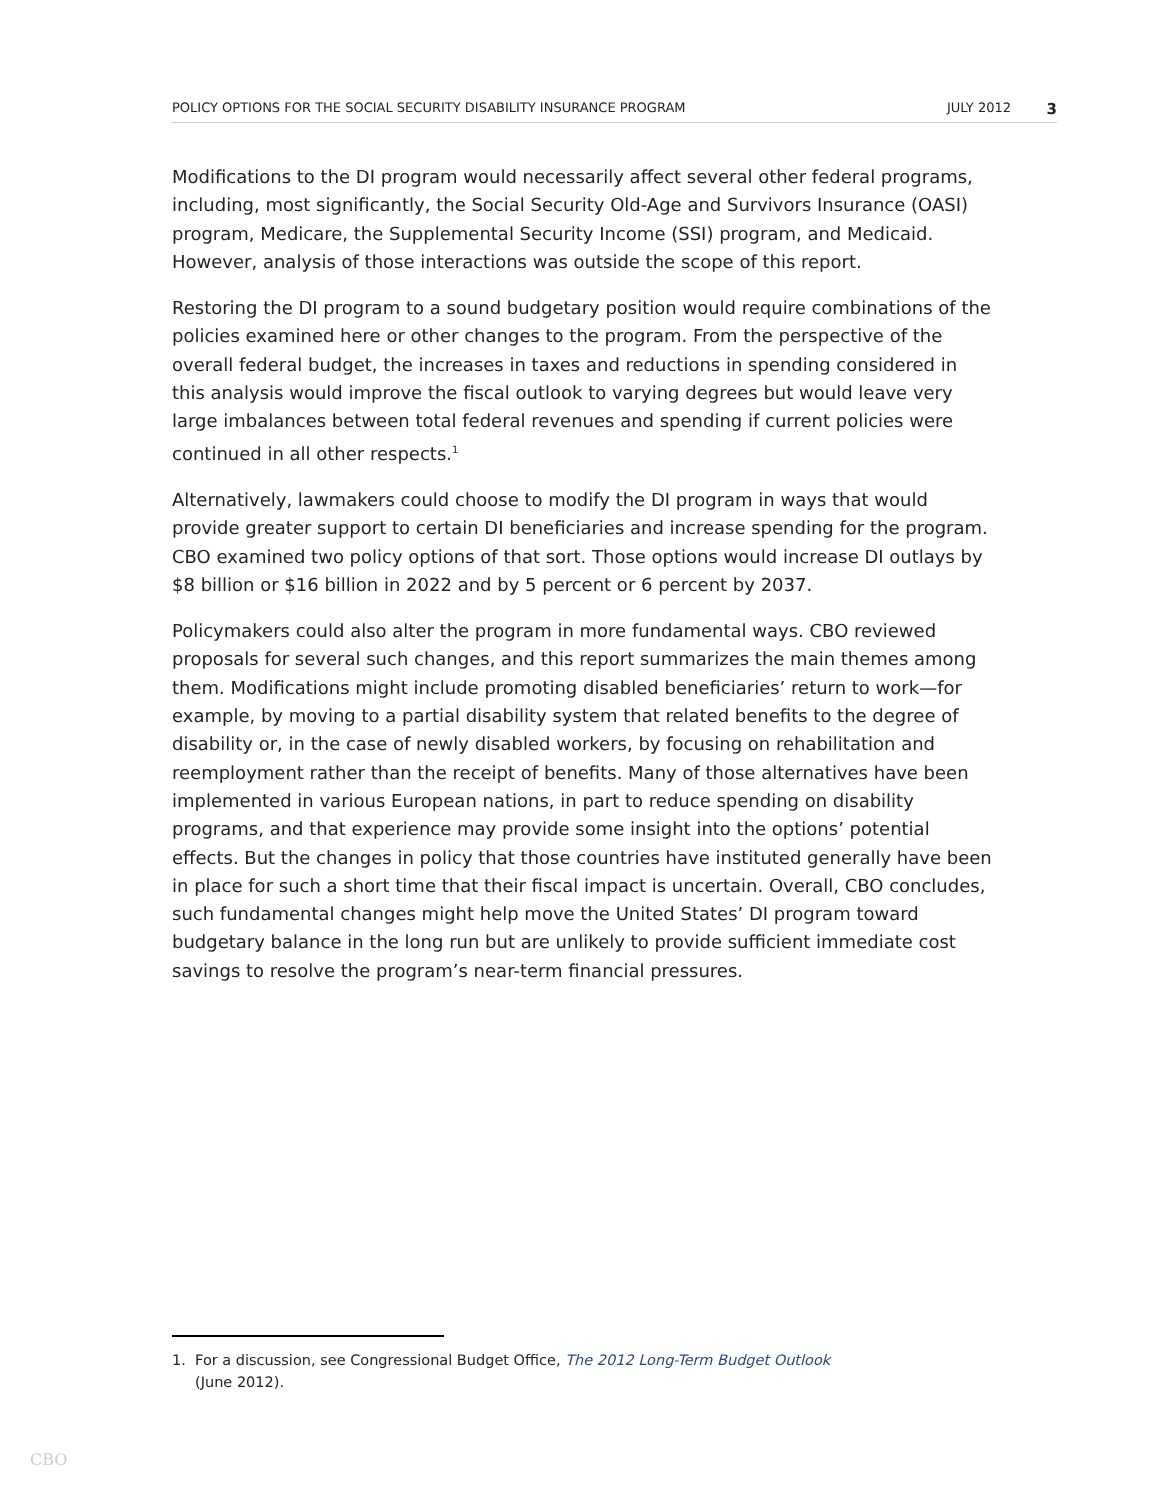POLICY OPTIONS FOR THE SOCIAL SECURITY DISABILITY INSURANCE PROGRAM JULY 2012 3
Modifications to the DI program would necessarily affect several other federal programs, including, most significantly, the Social Security Old-Age and Survivors Insurance (OASI) program, Medicare, the Supplemental Security Income (SSI) program, and Medicaid. However, analysis of those interactions was outside the scope of this report.
Restoring the DI program to a sound budgetary position would require combinations of the policies examined here or other changes to the program. From the perspective of the overall federal budget, the increases in taxes and reductions in spending considered in this analysis would improve the fiscal outlook to varying degrees but would leave very large imbalances between total federal revenues and spending if current policies were continued in all other respects.<sup>1</sup>
Alternatively, lawmakers could choose to modify the DI program in ways that would provide greater support to certain DI beneficiaries and increase spending for the program. CBO examined two policy options of that sort. Those options would increase DI outlays by $8 billion or $16 billion in 2022 and by 5 percent or 6 percent by 2037.
Policymakers could also alter the program in more fundamental ways. CBO reviewed proposals for several such changes, and this report summarizes the main themes among them. Modifications might include promoting disabled beneficiaries’ return to work—for example, by moving to a partial disability system that related benefits to the degree of disability or, in the case of newly disabled workers, by focusing on rehabilitation and reemployment rather than the receipt of benefits. Many of those alternatives have been implemented in various European nations, in part to reduce spending on disability programs, and that experience may provide some insight into the options’ potential effects. But the changes in policy that those countries have instituted generally have been in place for such a short time that their fiscal impact is uncertain. Overall, CBO concludes, such fundamental changes might help move the United States’ DI program toward budgetary balance in the long run but are unlikely to provide sufficient immediate cost savings to resolve the program’s near-term financial pressures.
1. For a discussion, see Congressional Budget Office, The 2012 Long-Term Budget Outlook
(June 2012).
CBO